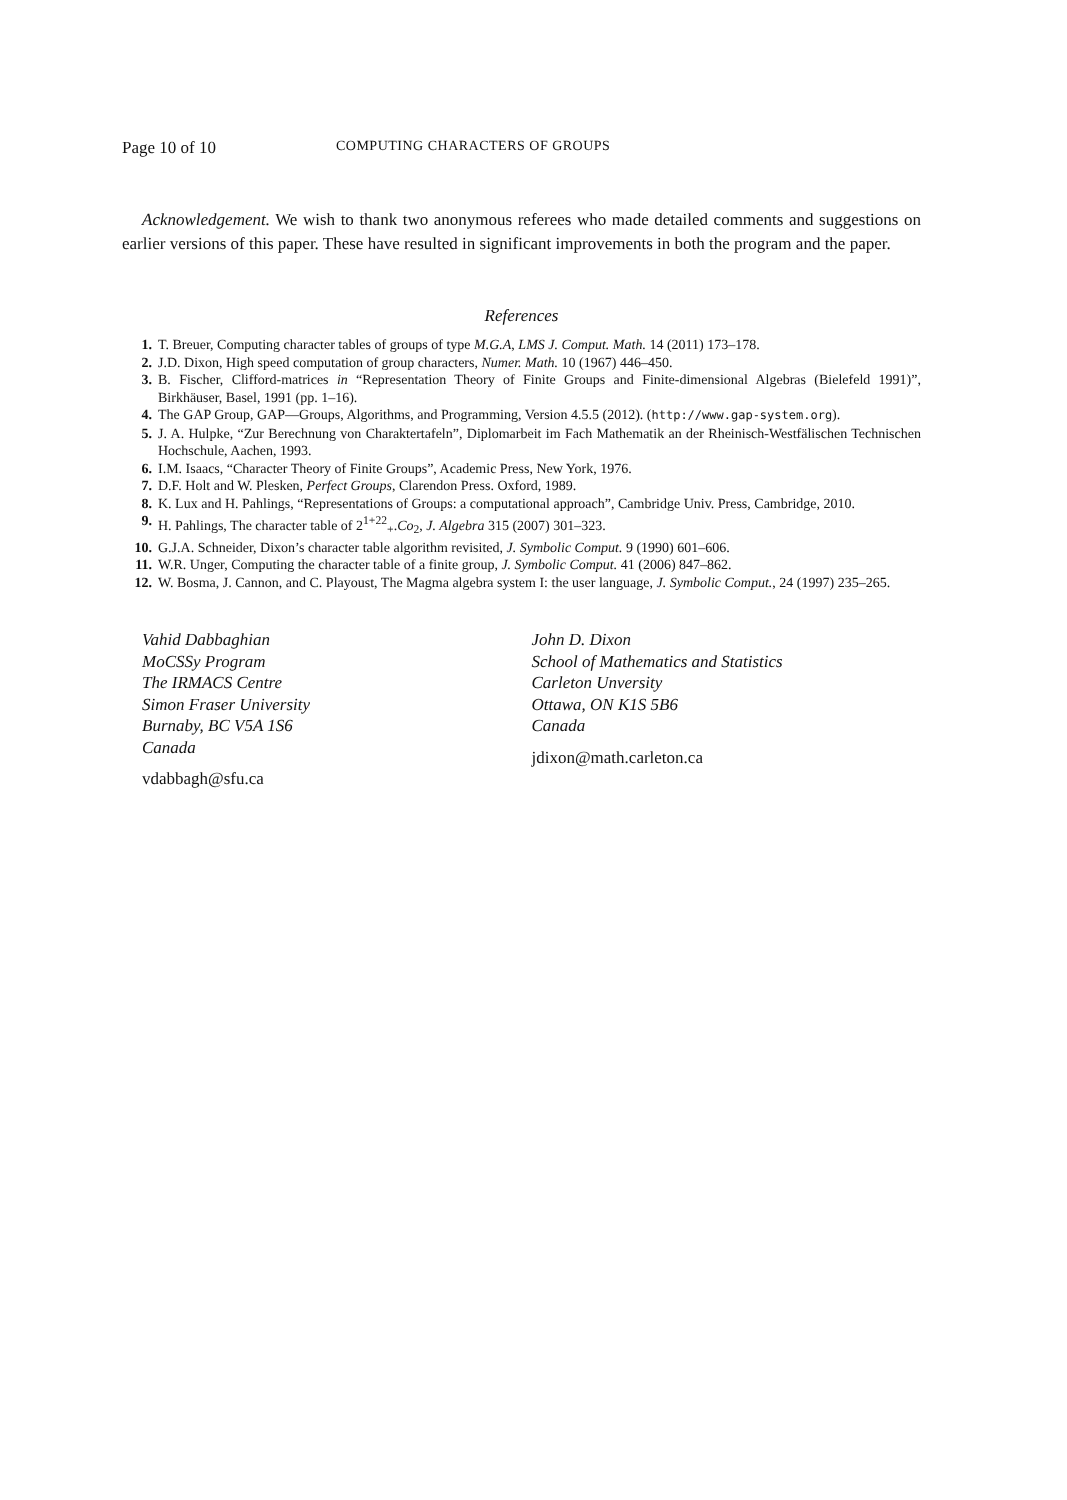Page 10 of 10 COMPUTING CHARACTERS OF GROUPS
Acknowledgement. We wish to thank two anonymous referees who made detailed comments and suggestions on earlier versions of this paper. These have resulted in significant improvements in both the program and the paper.
References
1. T. Breuer, Computing character tables of groups of type M.G.A, LMS J. Comput. Math. 14 (2011) 173–178.
2. J.D. Dixon, High speed computation of group characters, Numer. Math. 10 (1967) 446–450.
3. B. Fischer, Clifford-matrices in “Representation Theory of Finite Groups and Finite-dimensional Algebras (Bielefeld 1991)”, Birkhäuser, Basel, 1991 (pp. 1–16).
4. The GAP Group, GAP—Groups, Algorithms, and Programming, Version 4.5.5 (2012). (http://www.gap-system.org).
5. J. A. Hulpke, “Zur Berechnung von Charaktertafeln”, Diplomarbeit im Fach Mathematik an der Rheinisch-Westfälischen Technischen Hochschule, Aachen, 1993.
6. I.M. Isaacs, “Character Theory of Finite Groups”, Academic Press, New York, 1976.
7. D.F. Holt and W. Plesken, Perfect Groups, Clarendon Press. Oxford, 1989.
8. K. Lux and H. Pahlings, “Representations of Groups: a computational approach”, Cambridge Univ. Press, Cambridge, 2010.
9. H. Pahlings, The character table of 2<sup>1+22</sup><sub>+</sub>.Co<sub>2</sub>, J. Algebra 315 (2007) 301–323.
10. G.J.A. Schneider, Dixon’s character table algorithm revisited, J. Symbolic Comput. 9 (1990) 601–606.
11. W.R. Unger, Computing the character table of a finite group, J. Symbolic Comput. 41 (2006) 847–862.
12. W. Bosma, J. Cannon, and C. Playoust, The Magma algebra system I: the user language, J. Symbolic Comput., 24 (1997) 235–265.
Vahid Dabbaghian
MoCSSy Program
The IRMACS Centre
Simon Fraser University
Burnaby, BC V5A 1S6
Canada
vdabbagh@sfu.ca
John D. Dixon
School of Mathematics and Statistics
Carleton Unversity
Ottawa, ON K1S 5B6
Canada
jdixon@math.carleton.ca